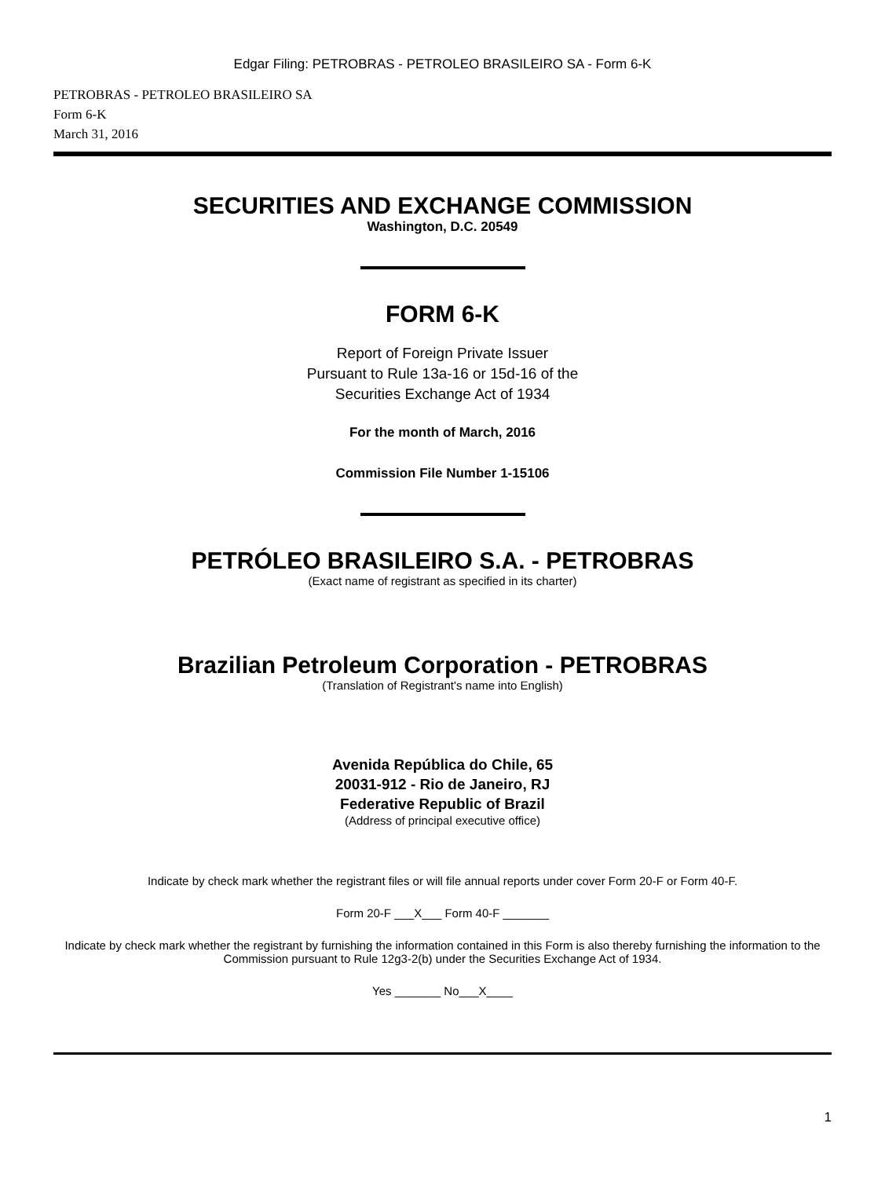Edgar Filing: PETROBRAS - PETROLEO BRASILEIRO SA - Form 6-K
PETROBRAS - PETROLEO BRASILEIRO SA
Form 6-K
March 31, 2016
SECURITIES AND EXCHANGE COMMISSION
Washington, D.C. 20549
FORM 6-K
Report of Foreign Private Issuer
Pursuant to Rule 13a-16 or 15d-16 of the
Securities Exchange Act of 1934
For the month of March, 2016
Commission File Number 1-15106
PETRÓLEO BRASILEIRO S.A. - PETROBRAS
(Exact name of registrant as specified in its charter)
Brazilian Petroleum Corporation - PETROBRAS
(Translation of Registrant's name into English)
Avenida República do Chile, 65
20031-912 - Rio de Janeiro, RJ
Federative Republic of Brazil
(Address of principal executive office)
Indicate by check mark whether the registrant files or will file annual reports under cover Form 20-F or Form 40-F.
Form 20-F ___X___ Form 40-F _______
Indicate by check mark whether the registrant by furnishing the information contained in this Form is also thereby furnishing the information to the Commission pursuant to Rule 12g3-2(b) under the Securities Exchange Act of 1934.
Yes _______ No___X____
1